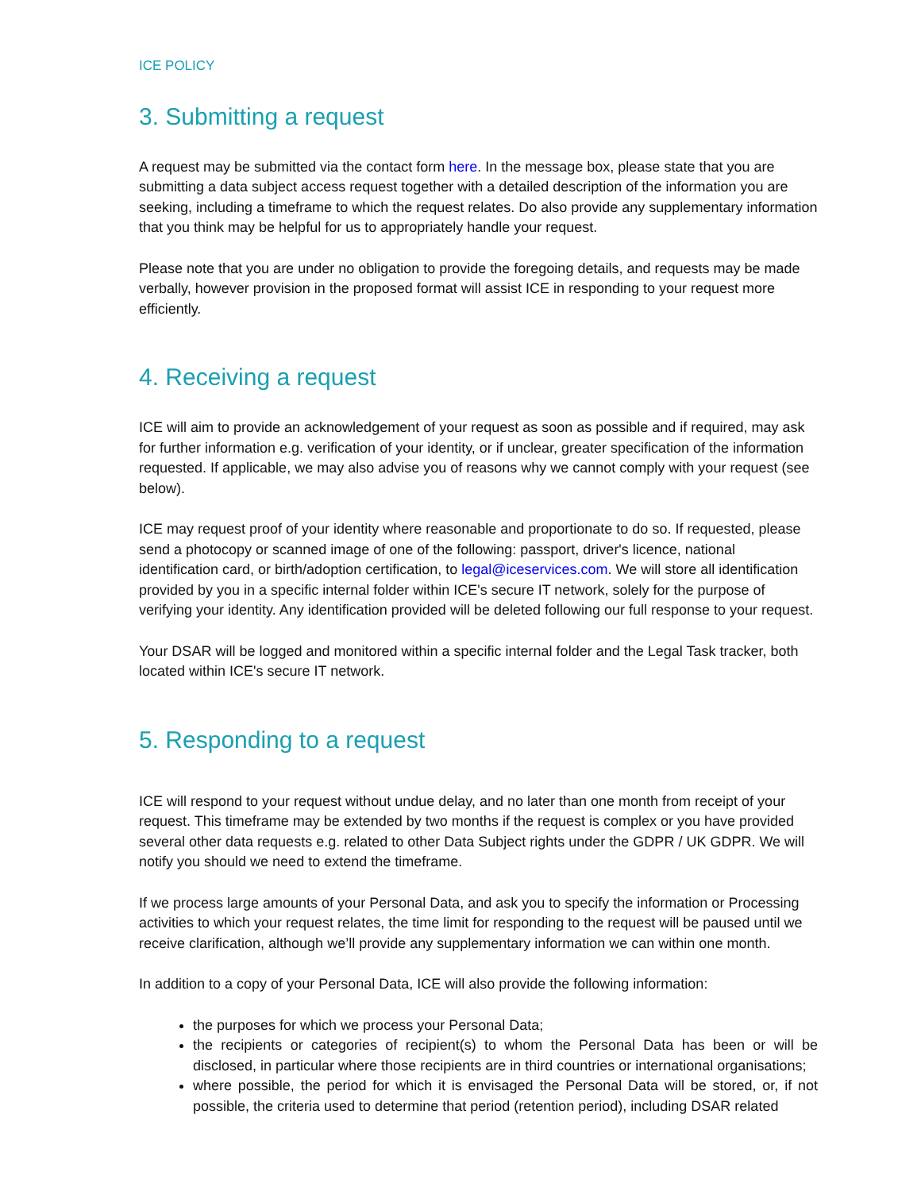ICE POLICY
3. Submitting a request
A request may be submitted via the contact form here. In the message box, please state that you are submitting a data subject access request together with a detailed description of the information you are seeking, including a timeframe to which the request relates. Do also provide any supplementary information that you think may be helpful for us to appropriately handle your request.
Please note that you are under no obligation to provide the foregoing details, and requests may be made verbally, however provision in the proposed format will assist ICE in responding to your request more efficiently.
4. Receiving a request
ICE will aim to provide an acknowledgement of your request as soon as possible and if required, may ask for further information e.g. verification of your identity, or if unclear, greater specification of the information requested. If applicable, we may also advise you of reasons why we cannot comply with your request (see below).
ICE may request proof of your identity where reasonable and proportionate to do so. If requested, please send a photocopy or scanned image of one of the following: passport, driver's licence, national identification card, or birth/adoption certification, to legal@iceservices.com. We will store all identification provided by you in a specific internal folder within ICE's secure IT network, solely for the purpose of verifying your identity. Any identification provided will be deleted following our full response to your request.
Your DSAR will be logged and monitored within a specific internal folder and the Legal Task tracker, both located within ICE's secure IT network.
5. Responding to a request
ICE will respond to your request without undue delay, and no later than one month from receipt of your request. This timeframe may be extended by two months if the request is complex or you have provided several other data requests e.g. related to other Data Subject rights under the GDPR / UK GDPR. We will notify you should we need to extend the timeframe.
If we process large amounts of your Personal Data, and ask you to specify the information or Processing activities to which your request relates, the time limit for responding to the request will be paused until we receive clarification, although we’ll provide any supplementary information we can within one month.
In addition to a copy of your Personal Data, ICE will also provide the following information:
the purposes for which we process your Personal Data;
the recipients or categories of recipient(s) to whom the Personal Data has been or will be disclosed, in particular where those recipients are in third countries or international organisations;
where possible, the period for which it is envisaged the Personal Data will be stored, or, if not possible, the criteria used to determine that period (retention period), including DSAR related